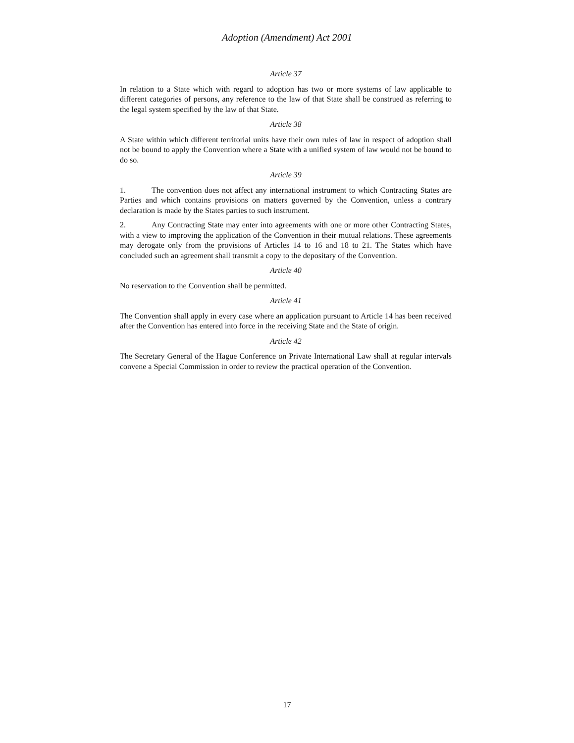Adoption (Amendment) Act 2001
Article 37
In relation to a State which with regard to adoption has two or more systems of law applicable to different categories of persons, any reference to the law of that State shall be construed as referring to the legal system specified by the law of that State.
Article 38
A State within which different territorial units have their own rules of law in respect of adoption shall not be bound to apply the Convention where a State with a unified system of law would not be bound to do so.
Article 39
1. The convention does not affect any international instrument to which Contracting States are Parties and which contains provisions on matters governed by the Convention, unless a contrary declaration is made by the States parties to such instrument.
2. Any Contracting State may enter into agreements with one or more other Contracting States, with a view to improving the application of the Convention in their mutual relations. These agreements may derogate only from the provisions of Articles 14 to 16 and 18 to 21. The States which have concluded such an agreement shall transmit a copy to the depositary of the Convention.
Article 40
No reservation to the Convention shall be permitted.
Article 41
The Convention shall apply in every case where an application pursuant to Article 14 has been received after the Convention has entered into force in the receiving State and the State of origin.
Article 42
The Secretary General of the Hague Conference on Private International Law shall at regular intervals convene a Special Commission in order to review the practical operation of the Convention.
17